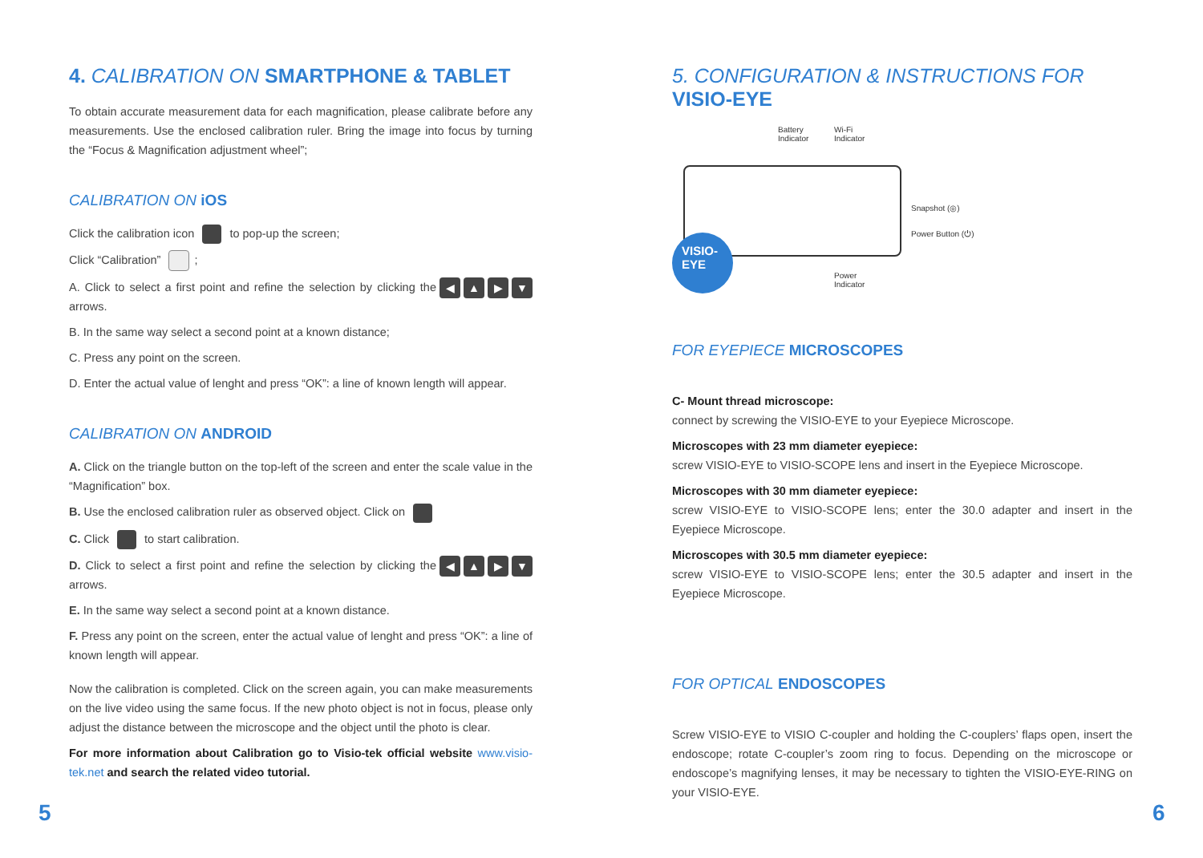4. CALIBRATION ON SMARTPHONE & TABLET
To obtain accurate measurement data for each magnification, please calibrate before any measurements. Use the enclosed calibration ruler. Bring the image into focus by turning the “Focus & Magnification adjustment wheel”;
CALIBRATION ON iOS
Click the calibration icon to pop-up the screen;
Click “Calibration” ;
◀ ▲ ▶ ▼ A. Click to select a first point and refine the selection by clicking the arrows.
B. In the same way select a second point at a known distance;
C. Press any point on the screen.
D. Enter the actual value of lenght and press “OK”: a line of known length will appear.
CALIBRATION ON ANDROID
A. Click on the triangle button on the top-left of the screen and enter the scale value in the “Magnification” box.
B. Use the enclosed calibration ruler as observed object. Click on
C. Click to start calibration.
◀ ▲ ▶ ▼ D. Click to select a first point and refine the selection by clicking the arrows.
E. In the same way select a second point at a known distance.
F. Press any point on the screen, enter the actual value of lenght and press “OK”: a line of known length will appear.
Now the calibration is completed. Click on the screen again, you can make measurements on the live video using the same focus. If the new photo object is not in focus, please only adjust the distance between the microscope and the object until the photo is clear.
For more information about Calibration go to Visio-tek official website www.visio-tek.net and search the related video tutorial.
5. CONFIGURATION & INSTRUCTIONS FOR
VISIO-EYE
Battery
Indicator
Wi-Fi
Indicator
Snapshot (◎)
Power Button (⏻)
Power
Indicator
VISIO-
EYE
FOR EYEPIECE MICROSCOPES
C- Mount thread microscope:
connect by screwing the VISIO-EYE to your Eyepiece Microscope.
Microscopes with 23 mm diameter eyepiece:
screw VISIO-EYE to VISIO-SCOPE lens and insert in the Eyepiece Microscope.
Microscopes with 30 mm diameter eyepiece:
screw VISIO-EYE to VISIO-SCOPE lens; enter the 30.0 adapter and insert in the Eyepiece Microscope.
Microscopes with 30.5 mm diameter eyepiece:
screw VISIO-EYE to VISIO-SCOPE lens; enter the 30.5 adapter and insert in the Eyepiece Microscope.
FOR OPTICAL ENDOSCOPES
Screw VISIO-EYE to VISIO C-coupler and holding the C-couplers’ flaps open, insert the endoscope; rotate C-coupler’s zoom ring to focus. Depending on the microscope or endoscope’s magnifying lenses, it may be necessary to tighten the VISIO-EYE-RING on your VISIO-EYE.
5 6